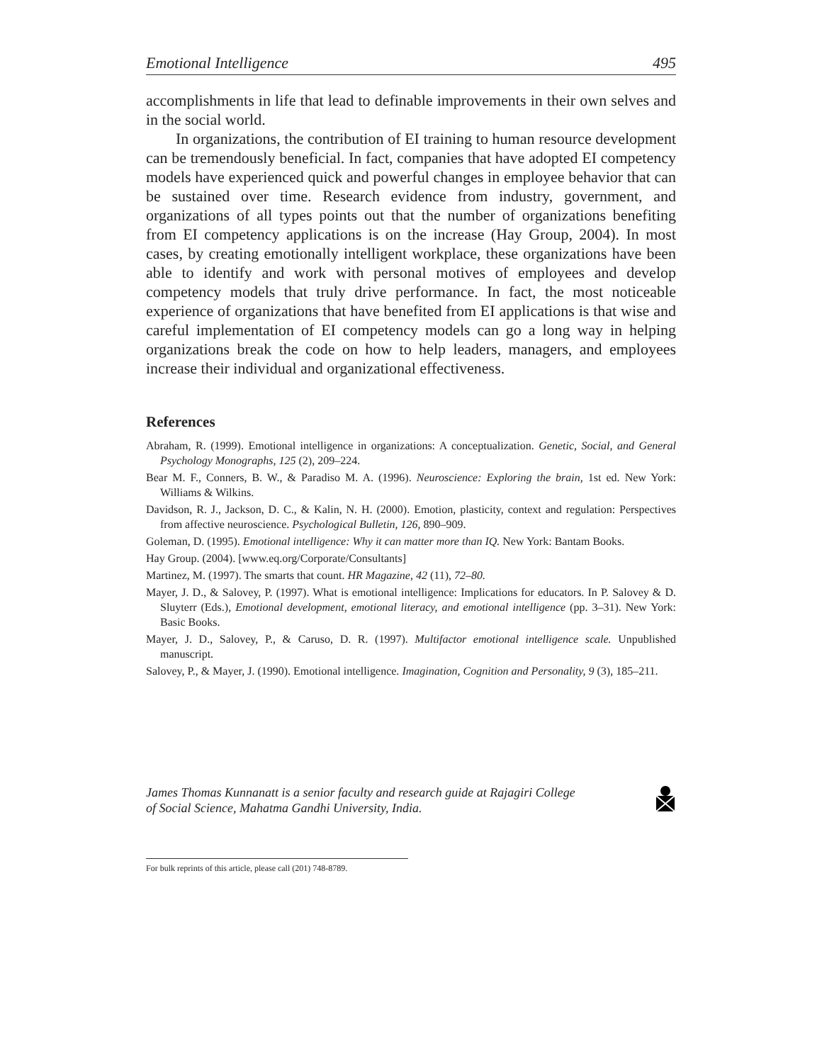Emotional Intelligence 495
accomplishments in life that lead to definable improvements in their own selves and in the social world.
In organizations, the contribution of EI training to human resource development can be tremendously beneficial. In fact, companies that have adopted EI competency models have experienced quick and powerful changes in employee behavior that can be sustained over time. Research evidence from industry, government, and organizations of all types points out that the number of organizations benefiting from EI competency applications is on the increase (Hay Group, 2004). In most cases, by creating emotionally intelligent workplace, these organizations have been able to identify and work with personal motives of employees and develop competency models that truly drive performance. In fact, the most noticeable experience of organizations that have benefited from EI applications is that wise and careful implementation of EI competency models can go a long way in helping organizations break the code on how to help leaders, managers, and employees increase their individual and organizational effectiveness.
References
Abraham, R. (1999). Emotional intelligence in organizations: A conceptualization. Genetic, Social, and General Psychology Monographs, 125 (2), 209–224.
Bear M. F., Conners, B. W., & Paradiso M. A. (1996). Neuroscience: Exploring the brain, 1st ed. New York: Williams & Wilkins.
Davidson, R. J., Jackson, D. C., & Kalin, N. H. (2000). Emotion, plasticity, context and regulation: Perspectives from affective neuroscience. Psychological Bulletin, 126, 890–909.
Goleman, D. (1995). Emotional intelligence: Why it can matter more than IQ. New York: Bantam Books.
Hay Group. (2004). [www.eq.org/Corporate/Consultants]
Martinez, M. (1997). The smarts that count. HR Magazine, 42 (11), 72–80.
Mayer, J. D., & Salovey, P. (1997). What is emotional intelligence: Implications for educators. In P. Salovey & D. Sluyterr (Eds.), Emotional development, emotional literacy, and emotional intelligence (pp. 3–31). New York: Basic Books.
Mayer, J. D., Salovey, P., & Caruso, D. R. (1997). Multifactor emotional intelligence scale. Unpublished manuscript.
Salovey, P., & Mayer, J. (1990). Emotional intelligence. Imagination, Cognition and Personality, 9 (3), 185–211.
James Thomas Kunnanatt is a senior faculty and research guide at Rajagiri College
of Social Science, Mahatma Gandhi University, India.
For bulk reprints of this article, please call (201) 748-8789.